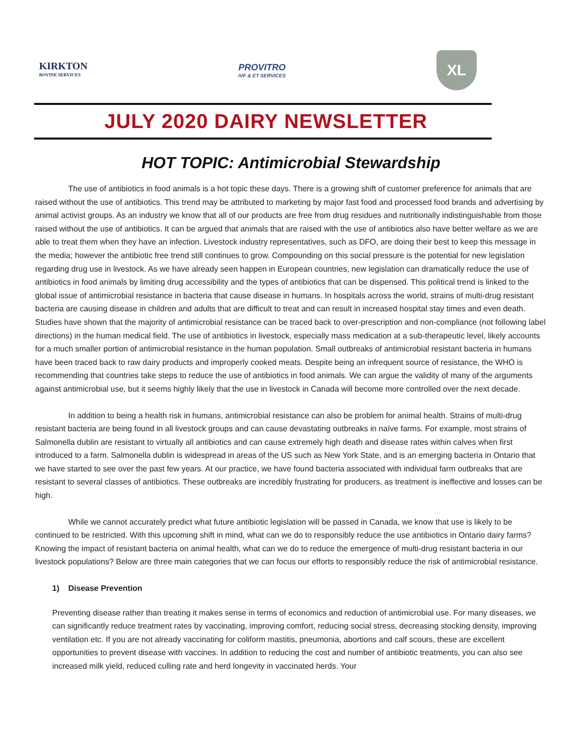KIRKTON
BOVINE SERVICES
PROVITRO
IVF & ET SERVICES
XL
JULY 2020 DAIRY NEWSLETTER
HOT TOPIC: Antimicrobial Stewardship
The use of antibiotics in food animals is a hot topic these days. There is a growing shift of customer preference for animals that are raised without the use of antibiotics. This trend may be attributed to marketing by major fast food and processed food brands and advertising by animal activist groups. As an industry we know that all of our products are free from drug residues and nutritionally indistinguishable from those raised without the use of antibiotics. It can be argued that animals that are raised with the use of antibiotics also have better welfare as we are able to treat them when they have an infection. Livestock industry representatives, such as DFO, are doing their best to keep this message in the media; however the antibiotic free trend still continues to grow. Compounding on this social pressure is the potential for new legislation regarding drug use in livestock. As we have already seen happen in European countries, new legislation can dramatically reduce the use of antibiotics in food animals by limiting drug accessibility and the types of antibiotics that can be dispensed. This political trend is linked to the global issue of antimicrobial resistance in bacteria that cause disease in humans. In hospitals across the world, strains of multi-drug resistant bacteria are causing disease in children and adults that are difficult to treat and can result in increased hospital stay times and even death. Studies have shown that the majority of antimicrobial resistance can be traced back to over-prescription and non-compliance (not following label directions) in the human medical field. The use of antibiotics in livestock, especially mass medication at a sub-therapeutic level, likely accounts for a much smaller portion of antimicrobial resistance in the human population. Small outbreaks of antimicrobial resistant bacteria in humans have been traced back to raw dairy products and improperly cooked meats. Despite being an infrequent source of resistance, the WHO is recommending that countries take steps to reduce the use of antibiotics in food animals. We can argue the validity of many of the arguments against antimicrobial use, but it seems highly likely that the use in livestock in Canada will become more controlled over the next decade.
In addition to being a health risk in humans, antimicrobial resistance can also be problem for animal health. Strains of multi-drug resistant bacteria are being found in all livestock groups and can cause devastating outbreaks in naïve farms. For example, most strains of Salmonella dublin are resistant to virtually all antibiotics and can cause extremely high death and disease rates within calves when first introduced to a farm. Salmonella dublin is widespread in areas of the US such as New York State, and is an emerging bacteria in Ontario that we have started to see over the past few years. At our practice, we have found bacteria associated with individual farm outbreaks that are resistant to several classes of antibiotics. These outbreaks are incredibly frustrating for producers, as treatment is ineffective and losses can be high.
While we cannot accurately predict what future antibiotic legislation will be passed in Canada, we know that use is likely to be continued to be restricted. With this upcoming shift in mind, what can we do to responsibly reduce the use antibiotics in Ontario dairy farms? Knowing the impact of resistant bacteria on animal health, what can we do to reduce the emergence of multi-drug resistant bacteria in our livestock populations? Below are three main categories that we can focus our efforts to responsibly reduce the risk of antimicrobial resistance.
1) Disease Prevention
Preventing disease rather than treating it makes sense in terms of economics and reduction of antimicrobial use. For many diseases, we can significantly reduce treatment rates by vaccinating, improving comfort, reducing social stress, decreasing stocking density, improving ventilation etc. If you are not already vaccinating for coliform mastitis, pneumonia, abortions and calf scours, these are excellent opportunities to prevent disease with vaccines. In addition to reducing the cost and number of antibiotic treatments, you can also see increased milk yield, reduced culling rate and herd longevity in vaccinated herds. Your